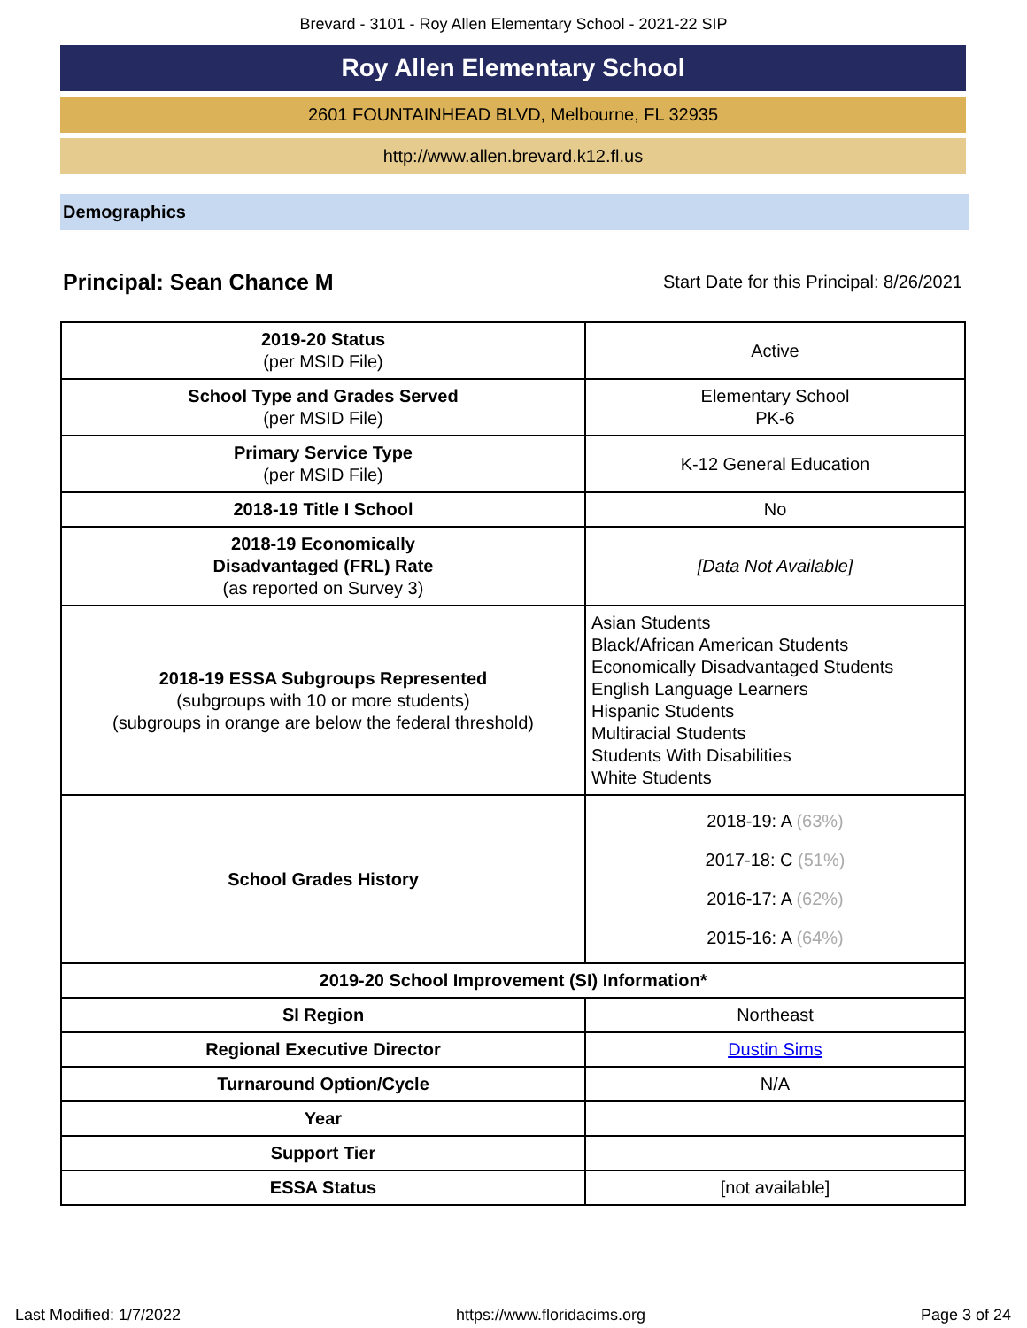Brevard - 3101 - Roy Allen Elementary School - 2021-22 SIP
Roy Allen Elementary School
2601 FOUNTAINHEAD BLVD, Melbourne, FL 32935
http://www.allen.brevard.k12.fl.us
Demographics
Principal: Sean Chance M Start Date for this Principal: 8/26/2021
| 2019-20 Status (per MSID File) | Active |
| School Type and Grades Served (per MSID File) | Elementary School PK-6 |
| Primary Service Type (per MSID File) | K-12 General Education |
| 2018-19 Title I School | No |
| 2018-19 Economically Disadvantaged (FRL) Rate (as reported on Survey 3) | [Data Not Available] |
| 2018-19 ESSA Subgroups Represented (subgroups with 10 or more students) (subgroups in orange are below the federal threshold) | Asian Students Black/African American Students Economically Disadvantaged Students English Language Learners Hispanic Students Multiracial Students Students With Disabilities White Students |
| School Grades History | 2018-19: A (63%) 2017-18: C (51%) 2016-17: A (62%) 2015-16: A (64%) |
| 2019-20 School Improvement (SI) Information* | |
| SI Region | Northeast |
| Regional Executive Director | Dustin Sims |
| Turnaround Option/Cycle | N/A |
| Year | |
| Support Tier | |
| ESSA Status | [not available] |
Last Modified: 1/7/2022 https://www.floridacims.org Page 3 of 24